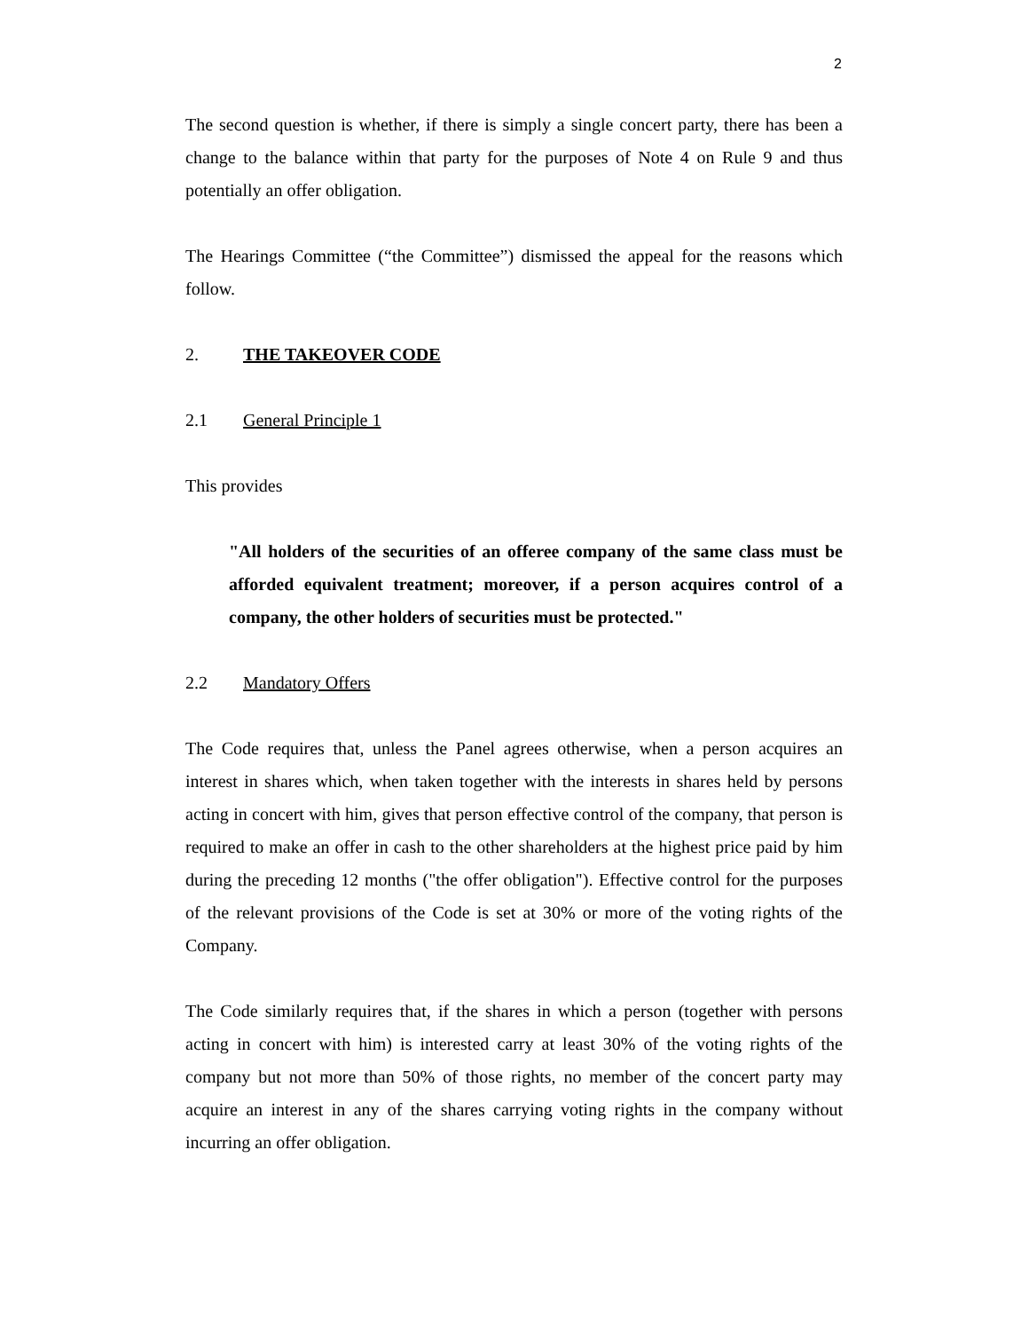2
The second question is whether, if there is simply a single concert party, there has been a change to the balance within that party for the purposes of Note 4 on Rule 9 and thus potentially an offer obligation.
The Hearings Committee (“the Committee”) dismissed the appeal for the reasons which follow.
2. THE TAKEOVER CODE
2.1 General Principle 1
This provides
"All holders of the securities of an offeree company of the same class must be afforded equivalent treatment; moreover, if a person acquires control of a company, the other holders of securities must be protected."
2.2 Mandatory Offers
The Code requires that, unless the Panel agrees otherwise, when a person acquires an interest in shares which, when taken together with the interests in shares held by persons acting in concert with him, gives that person effective control of the company, that person is required to make an offer in cash to the other shareholders at the highest price paid by him during the preceding 12 months ("the offer obligation"). Effective control for the purposes of the relevant provisions of the Code is set at 30% or more of the voting rights of the Company.
The Code similarly requires that, if the shares in which a person (together with persons acting in concert with him) is interested carry at least 30% of the voting rights of the company but not more than 50% of those rights, no member of the concert party may acquire an interest in any of the shares carrying voting rights in the company without incurring an offer obligation.